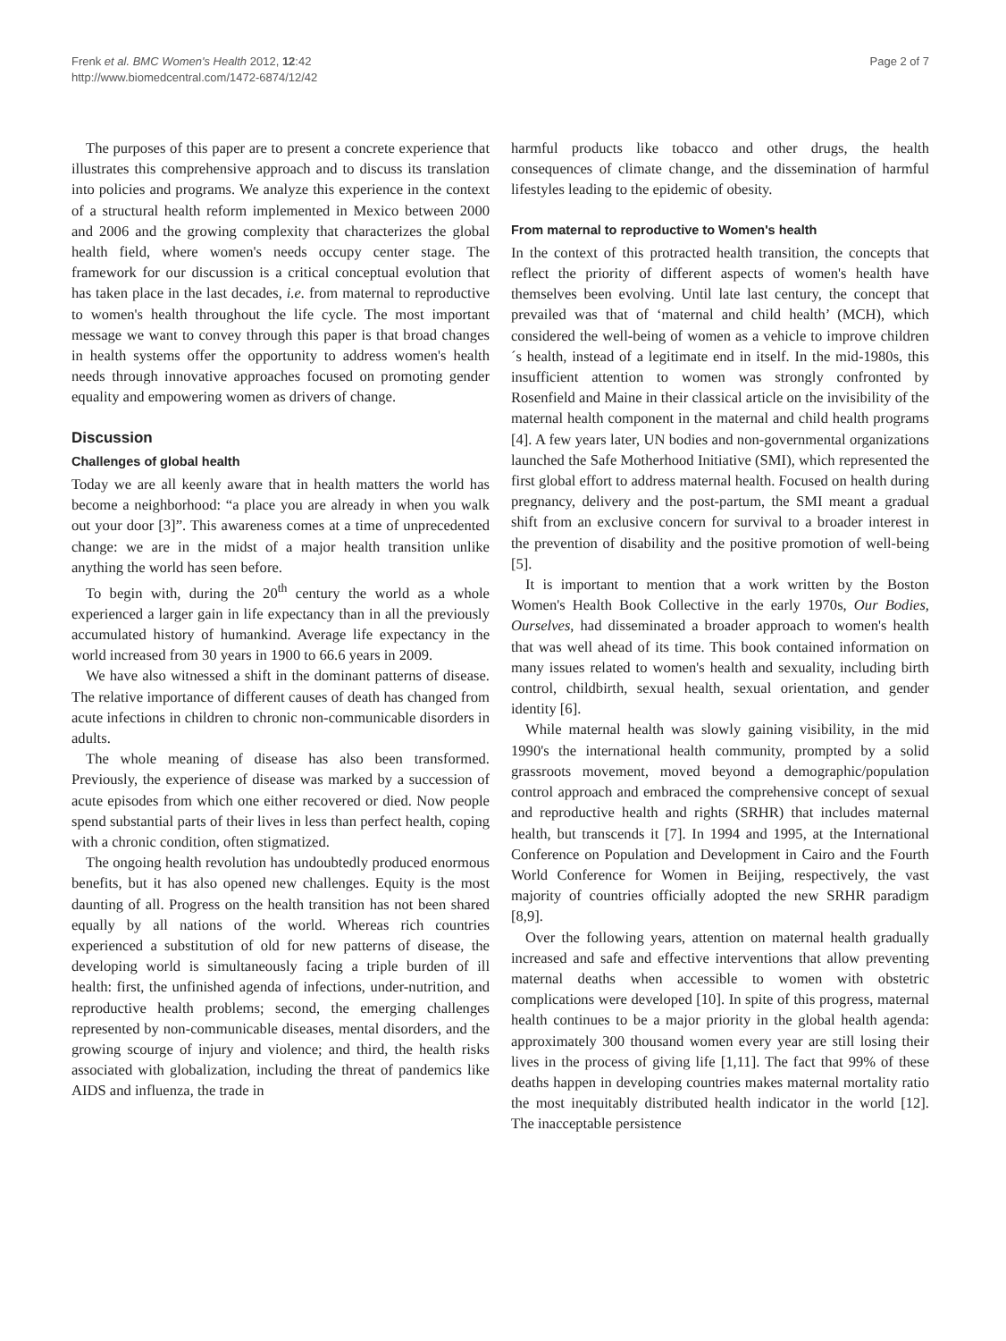Frenk et al. BMC Women's Health 2012, 12:42
http://www.biomedcentral.com/1472-6874/12/42
Page 2 of 7
The purposes of this paper are to present a concrete experience that illustrates this comprehensive approach and to discuss its translation into policies and programs. We analyze this experience in the context of a structural health reform implemented in Mexico between 2000 and 2006 and the growing complexity that characterizes the global health field, where women's needs occupy center stage. The framework for our discussion is a critical conceptual evolution that has taken place in the last decades, i.e. from maternal to reproductive to women's health throughout the life cycle. The most important message we want to convey through this paper is that broad changes in health systems offer the opportunity to address women's health needs through innovative approaches focused on promoting gender equality and empowering women as drivers of change.
Discussion
Challenges of global health
Today we are all keenly aware that in health matters the world has become a neighborhood: “a place you are already in when you walk out your door [3]”. This awareness comes at a time of unprecedented change: we are in the midst of a major health transition unlike anything the world has seen before.
To begin with, during the 20<sup>th</sup> century the world as a whole experienced a larger gain in life expectancy than in all the previously accumulated history of humankind. Average life expectancy in the world increased from 30 years in 1900 to 66.6 years in 2009.
We have also witnessed a shift in the dominant patterns of disease. The relative importance of different causes of death has changed from acute infections in children to chronic non-communicable disorders in adults.
The whole meaning of disease has also been transformed. Previously, the experience of disease was marked by a succession of acute episodes from which one either recovered or died. Now people spend substantial parts of their lives in less than perfect health, coping with a chronic condition, often stigmatized.
The ongoing health revolution has undoubtedly produced enormous benefits, but it has also opened new challenges. Equity is the most daunting of all. Progress on the health transition has not been shared equally by all nations of the world. Whereas rich countries experienced a substitution of old for new patterns of disease, the developing world is simultaneously facing a triple burden of ill health: first, the unfinished agenda of infections, under-nutrition, and reproductive health problems; second, the emerging challenges represented by non-communicable diseases, mental disorders, and the growing scourge of injury and violence; and third, the health risks associated with globalization, including the threat of pandemics like AIDS and influenza, the trade in
harmful products like tobacco and other drugs, the health consequences of climate change, and the dissemination of harmful lifestyles leading to the epidemic of obesity.
From maternal to reproductive to Women's health
In the context of this protracted health transition, the concepts that reflect the priority of different aspects of women's health have themselves been evolving. Until late last century, the concept that prevailed was that of ‘maternal and child health’ (MCH), which considered the well-being of women as a vehicle to improve children´s health, instead of a legitimate end in itself. In the mid-1980s, this insufficient attention to women was strongly confronted by Rosenfield and Maine in their classical article on the invisibility of the maternal health component in the maternal and child health programs [4]. A few years later, UN bodies and non-governmental organizations launched the Safe Motherhood Initiative (SMI), which represented the first global effort to address maternal health. Focused on health during pregnancy, delivery and the post-partum, the SMI meant a gradual shift from an exclusive concern for survival to a broader interest in the prevention of disability and the positive promotion of well-being [5].
It is important to mention that a work written by the Boston Women's Health Book Collective in the early 1970s, Our Bodies, Ourselves, had disseminated a broader approach to women's health that was well ahead of its time. This book contained information on many issues related to women's health and sexuality, including birth control, childbirth, sexual health, sexual orientation, and gender identity [6].
While maternal health was slowly gaining visibility, in the mid 1990's the international health community, prompted by a solid grassroots movement, moved beyond a demographic/population control approach and embraced the comprehensive concept of sexual and reproductive health and rights (SRHR) that includes maternal health, but transcends it [7]. In 1994 and 1995, at the International Conference on Population and Development in Cairo and the Fourth World Conference for Women in Beijing, respectively, the vast majority of countries officially adopted the new SRHR paradigm [8,9].
Over the following years, attention on maternal health gradually increased and safe and effective interventions that allow preventing maternal deaths when accessible to women with obstetric complications were developed [10]. In spite of this progress, maternal health continues to be a major priority in the global health agenda: approximately 300 thousand women every year are still losing their lives in the process of giving life [1,11]. The fact that 99% of these deaths happen in developing countries makes maternal mortality ratio the most inequitably distributed health indicator in the world [12]. The inacceptable persistence